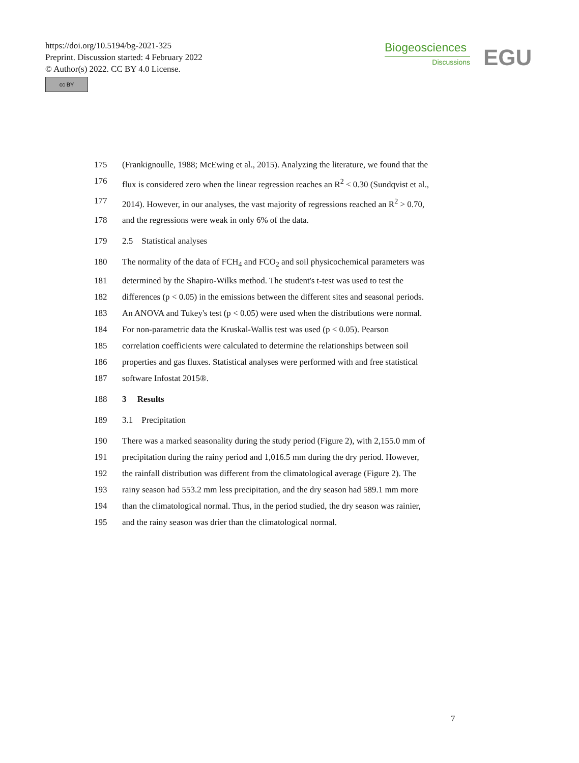https://doi.org/10.5194/bg-2021-325
Preprint. Discussion started: 4 February 2022
© Author(s) 2022. CC BY 4.0 License.
cc BY
Biogeosciences
Discussions
EGU
175 (Frankignoulle, 1988; McEwing et al., 2015). Analyzing the literature, we found that the
176 flux is considered zero when the linear regression reaches an R<sup>2</sup> < 0.30 (Sundqvist et al.,
177 2014). However, in our analyses, the vast majority of regressions reached an R<sup>2</sup> > 0.70,
178 and the regressions were weak in only 6% of the data.
179 2.5 Statistical analyses
180 The normality of the data of FCH<sub>4</sub> and FCO<sub>2</sub> and soil physicochemical parameters was
181 determined by the Shapiro-Wilks method. The student's t-test was used to test the
182 differences (p < 0.05) in the emissions between the different sites and seasonal periods.
183 An ANOVA and Tukey's test (p < 0.05) were used when the distributions were normal.
184 For non-parametric data the Kruskal-Wallis test was used (p < 0.05). Pearson
185 correlation coefficients were calculated to determine the relationships between soil
186 properties and gas fluxes. Statistical analyses were performed with and free statistical
187 software Infostat 2015®.
188 3 Results
189 3.1 Precipitation
190 There was a marked seasonality during the study period (Figure 2), with 2,155.0 mm of
191 precipitation during the rainy period and 1,016.5 mm during the dry period. However,
192 the rainfall distribution was different from the climatological average (Figure 2). The
193 rainy season had 553.2 mm less precipitation, and the dry season had 589.1 mm more
194 than the climatological normal. Thus, in the period studied, the dry season was rainier,
195 and the rainy season was drier than the climatological normal.
7